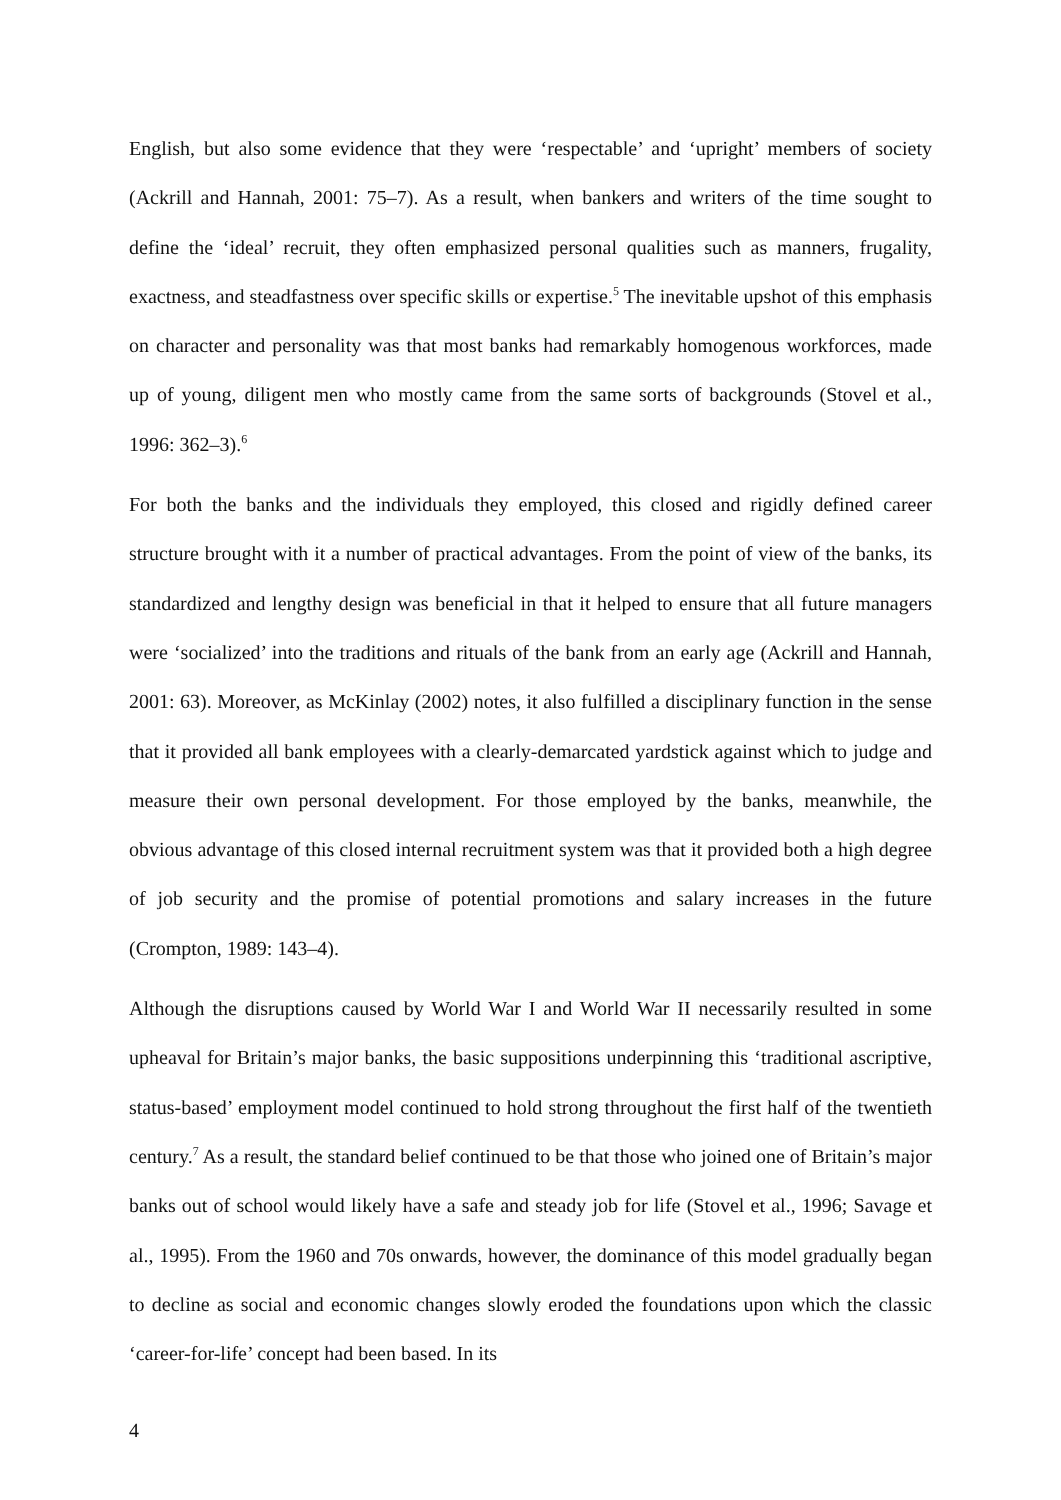English, but also some evidence that they were ‘respectable’ and ‘upright’ members of society (Ackrill and Hannah, 2001: 75–7). As a result, when bankers and writers of the time sought to define the ‘ideal’ recruit, they often emphasized personal qualities such as manners, frugality, exactness, and steadfastness over specific skills or expertise.<sup>5</sup> The inevitable upshot of this emphasis on character and personality was that most banks had remarkably homogenous workforces, made up of young, diligent men who mostly came from the same sorts of backgrounds (Stovel et al., 1996: 362–3).<sup>6</sup>
For both the banks and the individuals they employed, this closed and rigidly defined career structure brought with it a number of practical advantages. From the point of view of the banks, its standardized and lengthy design was beneficial in that it helped to ensure that all future managers were ‘socialized’ into the traditions and rituals of the bank from an early age (Ackrill and Hannah, 2001: 63). Moreover, as McKinlay (2002) notes, it also fulfilled a disciplinary function in the sense that it provided all bank employees with a clearly-demarcated yardstick against which to judge and measure their own personal development. For those employed by the banks, meanwhile, the obvious advantage of this closed internal recruitment system was that it provided both a high degree of job security and the promise of potential promotions and salary increases in the future (Crompton, 1989: 143–4).
Although the disruptions caused by World War I and World War II necessarily resulted in some upheaval for Britain’s major banks, the basic suppositions underpinning this ‘traditional ascriptive, status-based’ employment model continued to hold strong throughout the first half of the twentieth century.<sup>7</sup> As a result, the standard belief continued to be that those who joined one of Britain’s major banks out of school would likely have a safe and steady job for life (Stovel et al., 1996; Savage et al., 1995). From the 1960 and 70s onwards, however, the dominance of this model gradually began to decline as social and economic changes slowly eroded the foundations upon which the classic ‘career-for-life’ concept had been based. In its
4